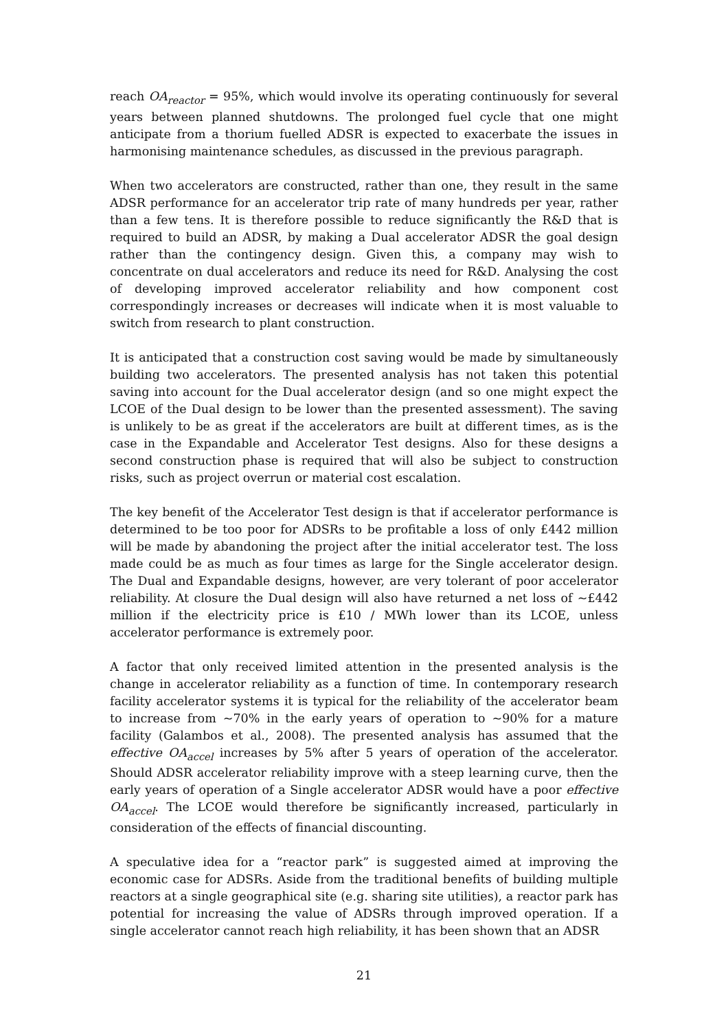reach OA<sub>reactor</sub> = 95%, which would involve its operating continuously for several years between planned shutdowns. The prolonged fuel cycle that one might anticipate from a thorium fuelled ADSR is expected to exacerbate the issues in harmonising maintenance schedules, as discussed in the previous paragraph.
When two accelerators are constructed, rather than one, they result in the same ADSR performance for an accelerator trip rate of many hundreds per year, rather than a few tens. It is therefore possible to reduce significantly the R&D that is required to build an ADSR, by making a Dual accelerator ADSR the goal design rather than the contingency design. Given this, a company may wish to concentrate on dual accelerators and reduce its need for R&D. Analysing the cost of developing improved accelerator reliability and how component cost correspondingly increases or decreases will indicate when it is most valuable to switch from research to plant construction.
It is anticipated that a construction cost saving would be made by simultaneously building two accelerators. The presented analysis has not taken this potential saving into account for the Dual accelerator design (and so one might expect the LCOE of the Dual design to be lower than the presented assessment). The saving is unlikely to be as great if the accelerators are built at different times, as is the case in the Expandable and Accelerator Test designs. Also for these designs a second construction phase is required that will also be subject to construction risks, such as project overrun or material cost escalation.
The key benefit of the Accelerator Test design is that if accelerator performance is determined to be too poor for ADSRs to be profitable a loss of only £442 million will be made by abandoning the project after the initial accelerator test. The loss made could be as much as four times as large for the Single accelerator design. The Dual and Expandable designs, however, are very tolerant of poor accelerator reliability. At closure the Dual design will also have returned a net loss of ~£442 million if the electricity price is £10 / MWh lower than its LCOE, unless accelerator performance is extremely poor.
A factor that only received limited attention in the presented analysis is the change in accelerator reliability as a function of time. In contemporary research facility accelerator systems it is typical for the reliability of the accelerator beam to increase from ~70% in the early years of operation to ~90% for a mature facility (Galambos et al., 2008). The presented analysis has assumed that the effective OA<sub>accel</sub> increases by 5% after 5 years of operation of the accelerator. Should ADSR accelerator reliability improve with a steep learning curve, then the early years of operation of a Single accelerator ADSR would have a poor effective OA<sub>accel</sub>. The LCOE would therefore be significantly increased, particularly in consideration of the effects of financial discounting.
A speculative idea for a “reactor park” is suggested aimed at improving the economic case for ADSRs. Aside from the traditional benefits of building multiple reactors at a single geographical site (e.g. sharing site utilities), a reactor park has potential for increasing the value of ADSRs through improved operation. If a single accelerator cannot reach high reliability, it has been shown that an ADSR
21